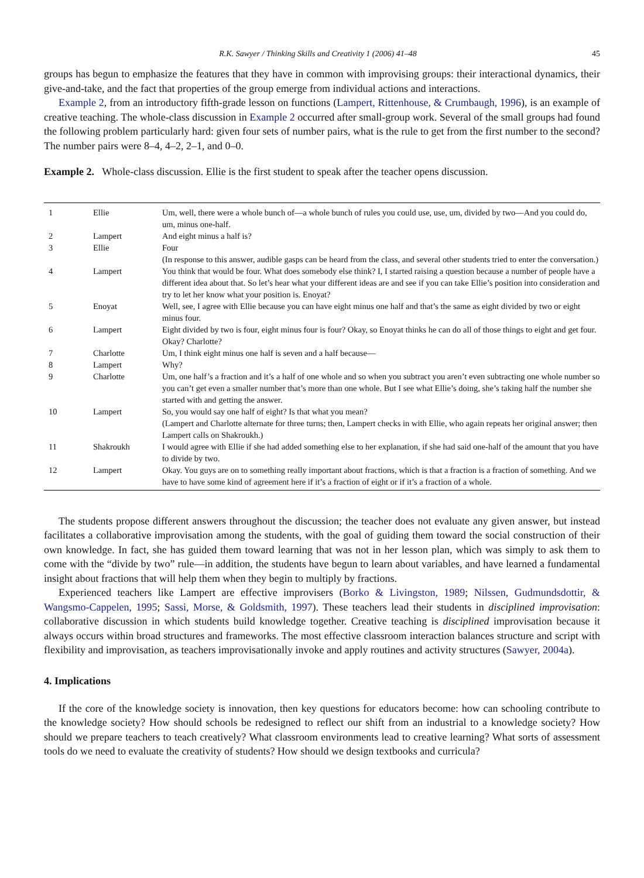R.K. Sawyer / Thinking Skills and Creativity 1 (2006) 41–48 45
groups has begun to emphasize the features that they have in common with improvising groups: their interactional dynamics, their give-and-take, and the fact that properties of the group emerge from individual actions and interactions.
Example 2, from an introductory fifth-grade lesson on functions (Lampert, Rittenhouse, & Crumbaugh, 1996), is an example of creative teaching. The whole-class discussion in Example 2 occurred after small-group work. Several of the small groups had found the following problem particularly hard: given four sets of number pairs, what is the rule to get from the first number to the second? The number pairs were 8–4, 4–2, 2–1, and 0–0.
Example 2. Whole-class discussion. Ellie is the first student to speak after the teacher opens discussion.
| 1 | Ellie | Um, well, there were a whole bunch of—a whole bunch of rules you could use, use, um, divided by two—And you could do, um, minus one-half. |
| 2 | Lampert | And eight minus a half is? |
| 3 | Ellie | Four (In response to this answer, audible gasps can be heard from the class, and several other students tried to enter the conversation.) |
| 4 | Lampert | You think that would be four. What does somebody else think? I, I started raising a question because a number of people have a different idea about that. So let’s hear what your different ideas are and see if you can take Ellie’s position into consideration and try to let her know what your position is. Enoyat? |
| 5 | Enoyat | Well, see, I agree with Ellie because you can have eight minus one half and that’s the same as eight divided by two or eight minus four. |
| 6 | Lampert | Eight divided by two is four, eight minus four is four? Okay, so Enoyat thinks he can do all of those things to eight and get four. Okay? Charlotte? |
| 7 | Charlotte | Um, I think eight minus one half is seven and a half because— |
| 8 | Lampert | Why? |
| 9 | Charlotte | Um, one half’s a fraction and it’s a half of one whole and so when you subtract you aren’t even subtracting one whole number so you can’t get even a smaller number that’s more than one whole. But I see what Ellie’s doing, she’s taking half the number she started with and getting the answer. |
| 10 | Lampert | So, you would say one half of eight? Is that what you mean? (Lampert and Charlotte alternate for three turns; then, Lampert checks in with Ellie, who again repeats her original answer; then Lampert calls on Shakroukh.) |
| 11 | Shakroukh | I would agree with Ellie if she had added something else to her explanation, if she had said one-half of the amount that you have to divide by two. |
| 12 | Lampert | Okay. You guys are on to something really important about fractions, which is that a fraction is a fraction of something. And we have to have some kind of agreement here if it’s a fraction of eight or if it’s a fraction of a whole. |
The students propose different answers throughout the discussion; the teacher does not evaluate any given answer, but instead facilitates a collaborative improvisation among the students, with the goal of guiding them toward the social construction of their own knowledge. In fact, she has guided them toward learning that was not in her lesson plan, which was simply to ask them to come with the “divide by two” rule—in addition, the students have begun to learn about variables, and have learned a fundamental insight about fractions that will help them when they begin to multiply by fractions.
Experienced teachers like Lampert are effective improvisers (Borko & Livingston, 1989; Nilssen, Gudmundsdottir, & Wangsmo-Cappelen, 1995; Sassi, Morse, & Goldsmith, 1997). These teachers lead their students in disciplined improvisation: collaborative discussion in which students build knowledge together. Creative teaching is disciplined improvisation because it always occurs within broad structures and frameworks. The most effective classroom interaction balances structure and script with flexibility and improvisation, as teachers improvisationally invoke and apply routines and activity structures (Sawyer, 2004a).
4. Implications
If the core of the knowledge society is innovation, then key questions for educators become: how can schooling contribute to the knowledge society? How should schools be redesigned to reflect our shift from an industrial to a knowledge society? How should we prepare teachers to teach creatively? What classroom environments lead to creative learning? What sorts of assessment tools do we need to evaluate the creativity of students? How should we design textbooks and curricula?